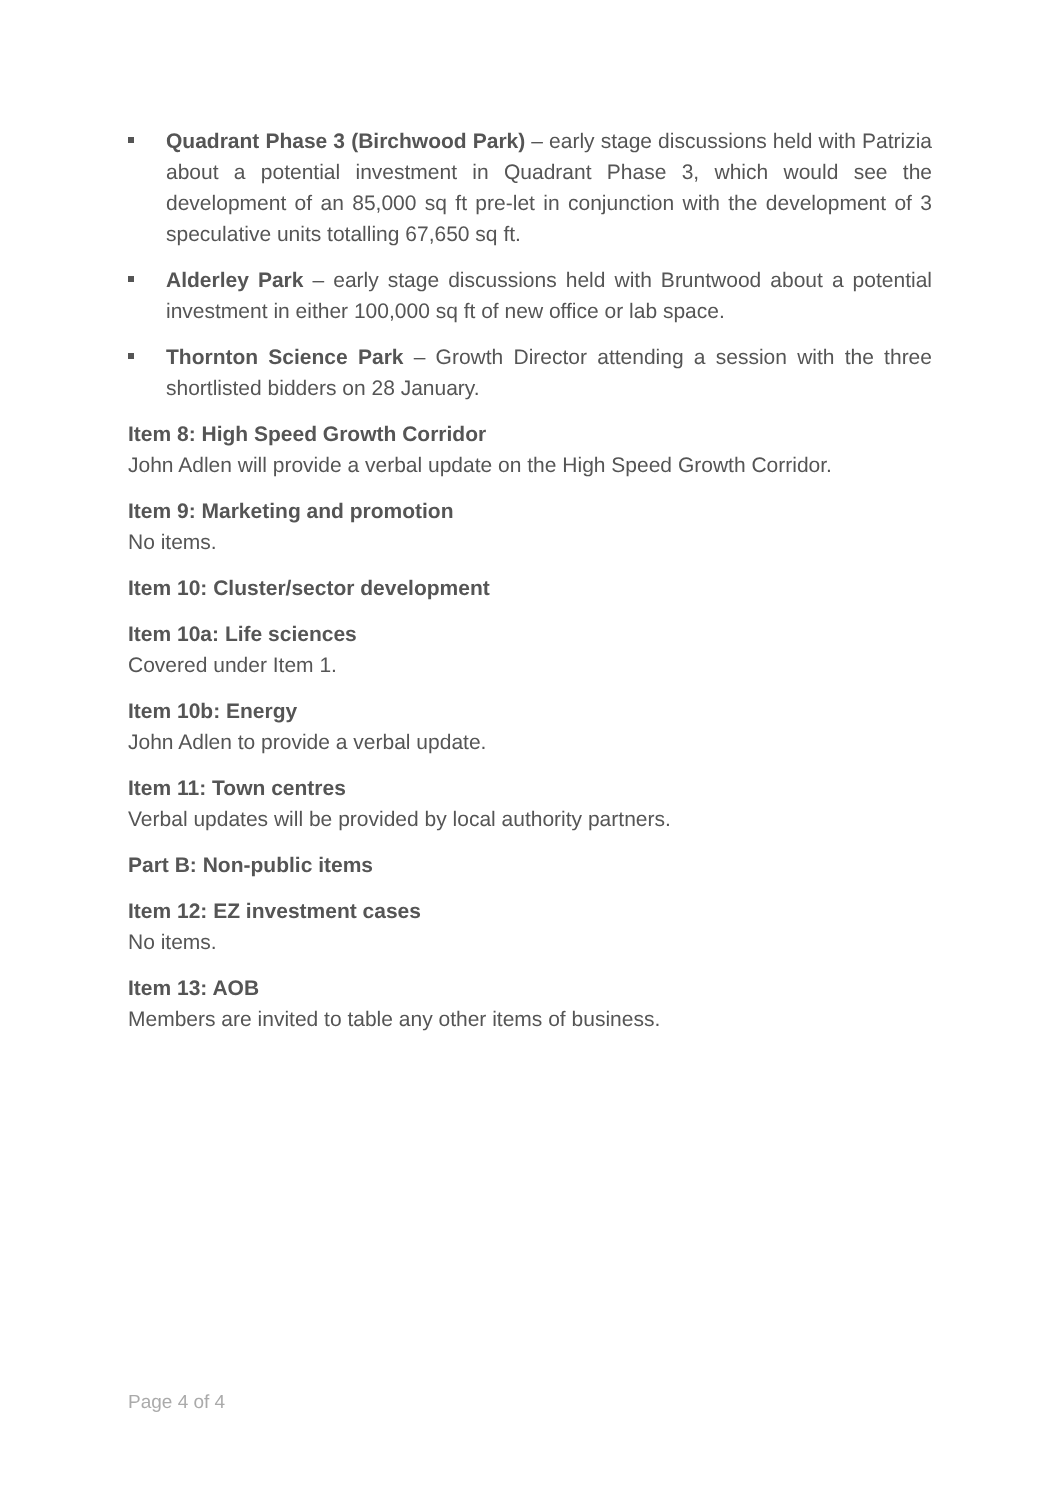Quadrant Phase 3 (Birchwood Park) – early stage discussions held with Patrizia about a potential investment in Quadrant Phase 3, which would see the development of an 85,000 sq ft pre-let in conjunction with the development of 3 speculative units totalling 67,650 sq ft.
Alderley Park – early stage discussions held with Bruntwood about a potential investment in either 100,000 sq ft of new office or lab space.
Thornton Science Park – Growth Director attending a session with the three shortlisted bidders on 28 January.
Item 8: High Speed Growth Corridor
John Adlen will provide a verbal update on the High Speed Growth Corridor.
Item 9: Marketing and promotion
No items.
Item 10: Cluster/sector development
Item 10a: Life sciences
Covered under Item 1.
Item 10b: Energy
John Adlen to provide a verbal update.
Item 11: Town centres
Verbal updates will be provided by local authority partners.
Part B: Non-public items
Item 12: EZ investment cases
No items.
Item 13: AOB
Members are invited to table any other items of business.
Page 4 of 4